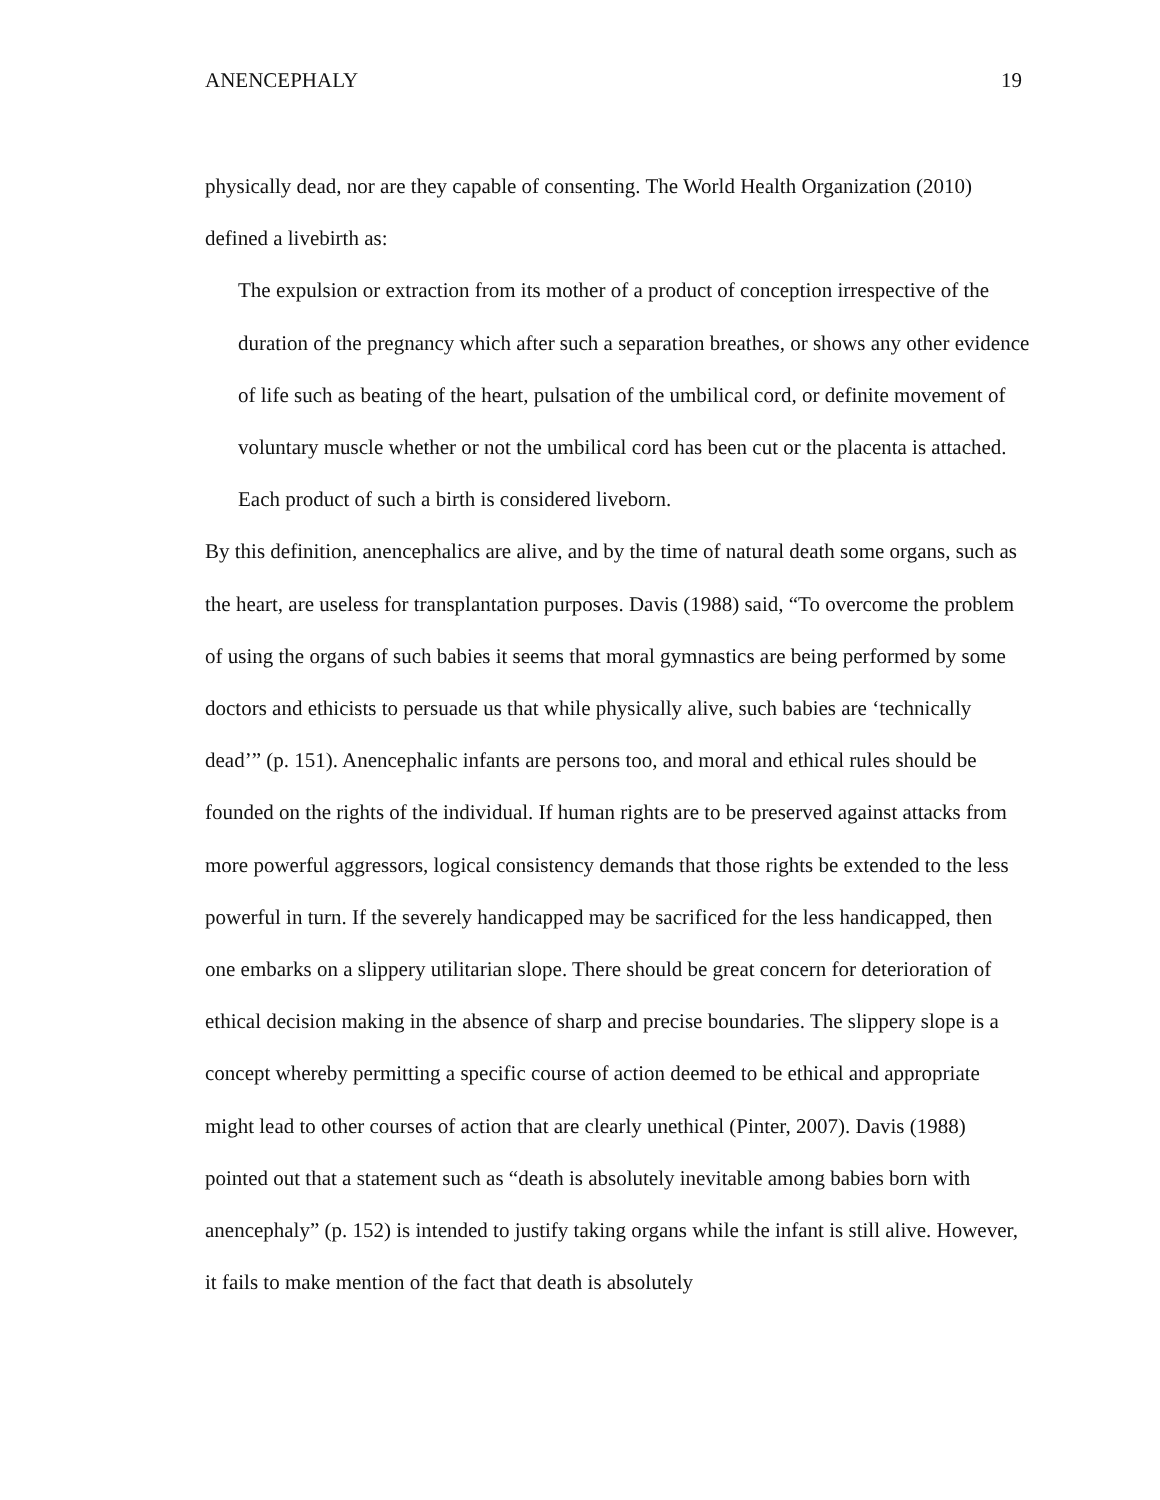ANENCEPHALY 19
physically dead, nor are they capable of consenting. The World Health Organization (2010) defined a livebirth as:
The expulsion or extraction from its mother of a product of conception irrespective of the duration of the pregnancy which after such a separation breathes, or shows any other evidence of life such as beating of the heart, pulsation of the umbilical cord, or definite movement of voluntary muscle whether or not the umbilical cord has been cut or the placenta is attached. Each product of such a birth is considered liveborn.
By this definition, anencephalics are alive, and by the time of natural death some organs, such as the heart, are useless for transplantation purposes. Davis (1988) said, “To overcome the problem of using the organs of such babies it seems that moral gymnastics are being performed by some doctors and ethicists to persuade us that while physically alive, such babies are ‘technically dead’” (p. 151). Anencephalic infants are persons too, and moral and ethical rules should be founded on the rights of the individual. If human rights are to be preserved against attacks from more powerful aggressors, logical consistency demands that those rights be extended to the less powerful in turn. If the severely handicapped may be sacrificed for the less handicapped, then one embarks on a slippery utilitarian slope. There should be great concern for deterioration of ethical decision making in the absence of sharp and precise boundaries. The slippery slope is a concept whereby permitting a specific course of action deemed to be ethical and appropriate might lead to other courses of action that are clearly unethical (Pinter, 2007). Davis (1988) pointed out that a statement such as “death is absolutely inevitable among babies born with anencephaly” (p. 152) is intended to justify taking organs while the infant is still alive. However, it fails to make mention of the fact that death is absolutely